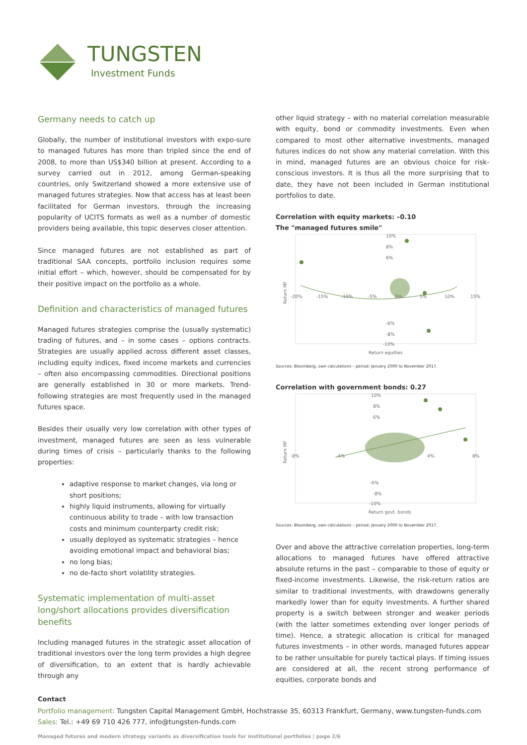TUNGSTEN
Investment Funds
Germany needs to catch up
Globally, the number of institutional investors with expo-sure to managed futures has more than tripled since the end of 2008, to more than US$340 billion at present. According to a survey carried out in 2012, among German-speaking countries, only Switzerland showed a more extensive use of managed futures strategies. Now that access has at least been facilitated for German investors, through the increasing popularity of UCITS formats as well as a number of domestic providers being available, this topic deserves closer attention.
Since managed futures are not established as part of traditional SAA concepts, portfolio inclusion requires some initial effort – which, however, should be compensated for by their positive impact on the portfolio as a whole.
Definition and characteristics of managed futures
Managed futures strategies comprise the (usually systematic) trading of futures, and – in some cases – options contracts. Strategies are usually applied across different asset classes, including equity indices, fixed income markets and currencies – often also encompassing commodities. Directional positions are generally established in 30 or more markets. Trend-following strategies are most frequently used in the managed futures space.
Besides their usually very low correlation with other types of investment, managed futures are seen as less vulnerable during times of crisis – particularly thanks to the following properties:
adaptive response to market changes, via long or short positions;
highly liquid instruments, allowing for virtually continuous ability to trade – with low transaction costs and minimum counterparty credit risk;
usually deployed as systematic strategies – hence avoiding emotional impact and behavioral bias;
no long bias;
no de-facto short volatility strategies.
Systematic implementation of multi-asset long/short allocations provides diversification benefits
Including managed futures in the strategic asset allocation of traditional investors over the long term provides a high degree of diversification, to an extent that is hardly achievable through any
other liquid strategy – with no material correlation measurable with equity, bond or commodity investments. Even when compared to most other alternative investments, managed futures indices do not show any material correlation. With this in mind, managed futures are an obvious choice for risk-conscious investors. It is thus all the more surprising that to date, they have not been included in German institutional portfolios to date.
Correlation with equity markets: –0.10
The "managed futures smile"
Return MF
10%
8%
6%
-6%
-8%
-10%
-20%
-15%
-10%
-5%
0%
5%
10%
15%
Return equities
Sources: Bloomberg, own calculations – period: January 2000 to November 2017.
Correlation with government bonds: 0.27
Return MF
10%
8%
6%
-6%
-8%
-10%
-8%
-4%
4%
8%
Return govt. bonds
Sources: Bloomberg, own calculations – period: January 2000 to November 2017.
Over and above the attractive correlation properties, long-term allocations to managed futures have offered attractive absolute returns in the past – comparable to those of equity or fixed-income investments. Likewise, the risk-return ratios are similar to traditional investments, with drawdowns generally markedly lower than for equity investments. A further shared property is a switch between stronger and weaker periods (with the latter sometimes extending over longer periods of time). Hence, a strategic allocation is critical for managed futures investments – in other words, managed futures appear to be rather unsuitable for purely tactical plays. If timing issues are considered at all, the recent strong performance of equities, corporate bonds and
Contact
Portfolio management: Tungsten Capital Management GmbH, Hochstrasse 35, 60313 Frankfurt, Germany, www.tungsten-funds.com
Sales: Tel.: +49 69 710 426 777, info@tungsten-funds.com
Managed futures and modern strategy variants as diversification tools for institutional portfolios | page 2/6